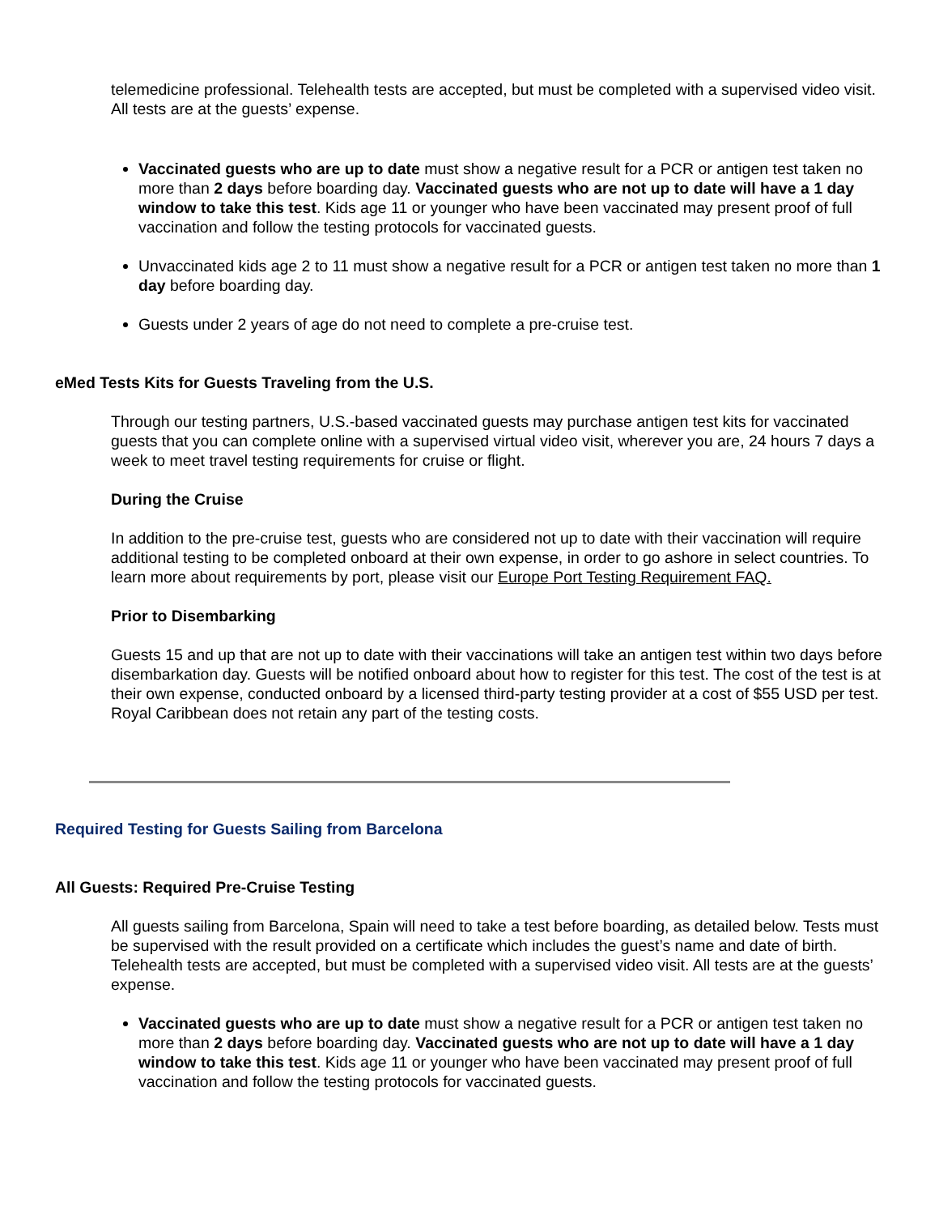telemedicine professional. Telehealth tests are accepted, but must be completed with a supervised video visit. All tests are at the guests’ expense.
Vaccinated guests who are up to date must show a negative result for a PCR or antigen test taken no more than 2 days before boarding day. Vaccinated guests who are not up to date will have a 1 day window to take this test. Kids age 11 or younger who have been vaccinated may present proof of full vaccination and follow the testing protocols for vaccinated guests.
Unvaccinated kids age 2 to 11 must show a negative result for a PCR or antigen test taken no more than 1 day before boarding day.
Guests under 2 years of age do not need to complete a pre-cruise test.
eMed Tests Kits for Guests Traveling from the U.S.
Through our testing partners, U.S.-based vaccinated guests may purchase antigen test kits for vaccinated guests that you can complete online with a supervised virtual video visit, wherever you are, 24 hours 7 days a week to meet travel testing requirements for cruise or flight.
During the Cruise
In addition to the pre-cruise test, guests who are considered not up to date with their vaccination will require additional testing to be completed onboard at their own expense, in order to go ashore in select countries. To learn more about requirements by port, please visit our Europe Port Testing Requirement FAQ.
Prior to Disembarking
Guests 15 and up that are not up to date with their vaccinations will take an antigen test within two days before disembarkation day. Guests will be notified onboard about how to register for this test. The cost of the test is at their own expense, conducted onboard by a licensed third-party testing provider at a cost of $55 USD per test. Royal Caribbean does not retain any part of the testing costs.
Required Testing for Guests Sailing from Barcelona
All Guests: Required Pre-Cruise Testing
All guests sailing from Barcelona, Spain will need to take a test before boarding, as detailed below. Tests must be supervised with the result provided on a certificate which includes the guest’s name and date of birth. Telehealth tests are accepted, but must be completed with a supervised video visit. All tests are at the guests’ expense.
Vaccinated guests who are up to date must show a negative result for a PCR or antigen test taken no more than 2 days before boarding day. Vaccinated guests who are not up to date will have a 1 day window to take this test. Kids age 11 or younger who have been vaccinated may present proof of full vaccination and follow the testing protocols for vaccinated guests.